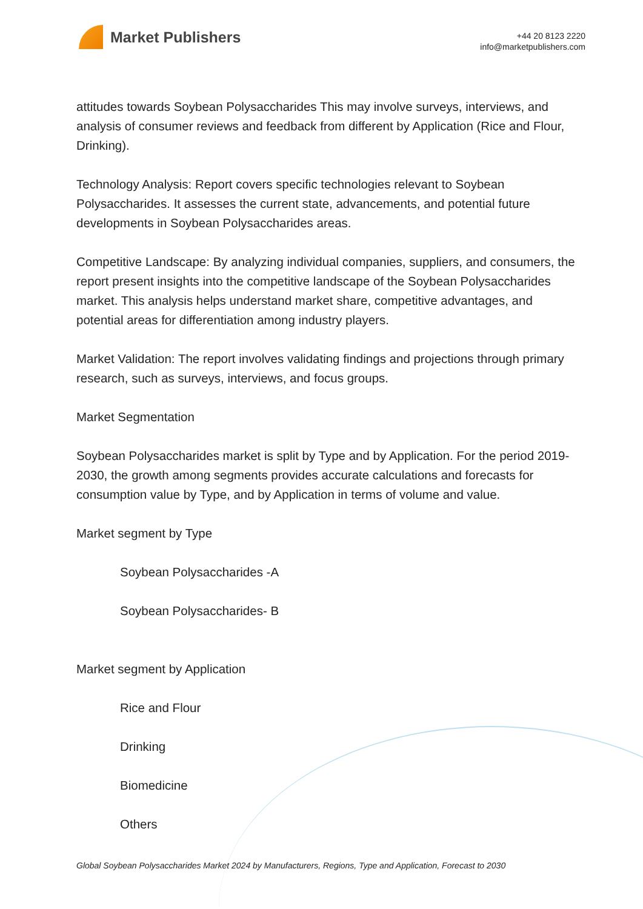Market Publishers
+44 20 8123 2220
info@marketpublishers.com
attitudes towards Soybean Polysaccharides This may involve surveys, interviews, and analysis of consumer reviews and feedback from different by Application (Rice and Flour, Drinking).
Technology Analysis: Report covers specific technologies relevant to Soybean Polysaccharides. It assesses the current state, advancements, and potential future developments in Soybean Polysaccharides areas.
Competitive Landscape: By analyzing individual companies, suppliers, and consumers, the report present insights into the competitive landscape of the Soybean Polysaccharides market. This analysis helps understand market share, competitive advantages, and potential areas for differentiation among industry players.
Market Validation: The report involves validating findings and projections through primary research, such as surveys, interviews, and focus groups.
Market Segmentation
Soybean Polysaccharides market is split by Type and by Application. For the period 2019-2030, the growth among segments provides accurate calculations and forecasts for consumption value by Type, and by Application in terms of volume and value.
Market segment by Type
Soybean Polysaccharides -A
Soybean Polysaccharides- B
Market segment by Application
Rice and Flour
Drinking
Biomedicine
Others
Global Soybean Polysaccharides Market 2024 by Manufacturers, Regions, Type and Application, Forecast to 2030